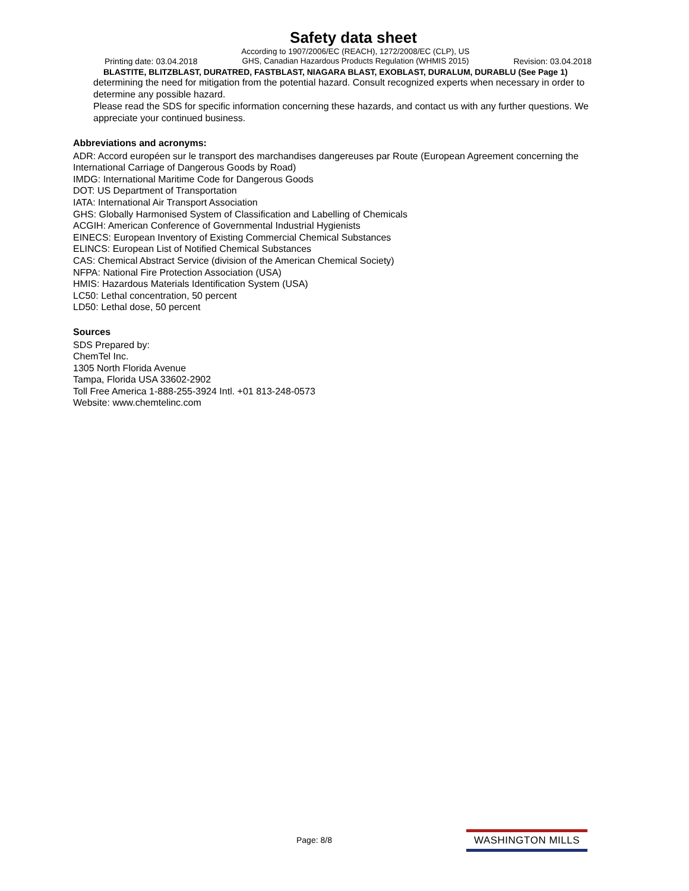Safety data sheet
Printing date: 03.04.2018
According to 1907/2006/EC (REACH), 1272/2008/EC (CLP), US
GHS, Canadian Hazardous Products Regulation (WHMIS 2015)
Revision: 03.04.2018
BLASTITE, BLITZBLAST, DURATRED, FASTBLAST, NIAGARA BLAST, EXOBLAST, DURALUM, DURABLU (See Page 1)
determining the need for mitigation from the potential hazard. Consult recognized experts when necessary in order to determine any possible hazard.
Please read the SDS for specific information concerning these hazards, and contact us with any further questions. We appreciate your continued business.
Abbreviations and acronyms:
ADR: Accord européen sur le transport des marchandises dangereuses par Route (European Agreement concerning the International Carriage of Dangerous Goods by Road)
IMDG: International Maritime Code for Dangerous Goods
DOT: US Department of Transportation
IATA: International Air Transport Association
GHS: Globally Harmonised System of Classification and Labelling of Chemicals
ACGIH: American Conference of Governmental Industrial Hygienists
EINECS: European Inventory of Existing Commercial Chemical Substances
ELINCS: European List of Notified Chemical Substances
CAS: Chemical Abstract Service (division of the American Chemical Society)
NFPA: National Fire Protection Association (USA)
HMIS: Hazardous Materials Identification System (USA)
LC50: Lethal concentration, 50 percent
LD50: Lethal dose, 50 percent
Sources
SDS Prepared by:
ChemTel Inc.
1305 North Florida Avenue
Tampa, Florida USA 33602-2902
Toll Free America 1-888-255-3924 Intl. +01 813-248-0573
Website: www.chemtelinc.com
Page: 8/8 WASHINGTON MILLS